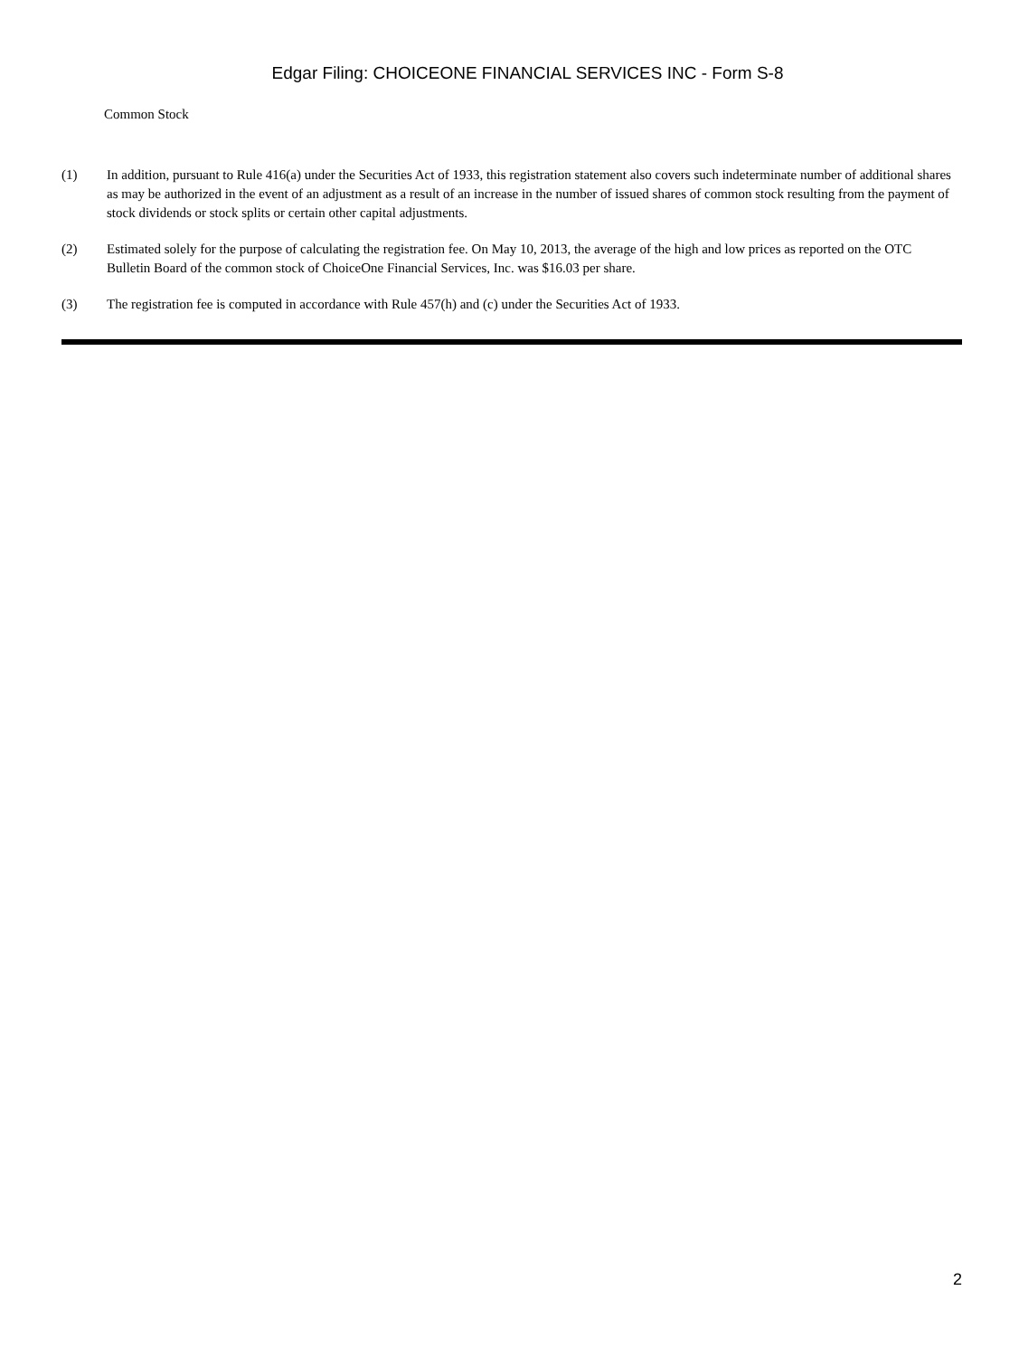Edgar Filing: CHOICEONE FINANCIAL SERVICES INC - Form S-8
Common Stock
(1) In addition, pursuant to Rule 416(a) under the Securities Act of 1933, this registration statement also covers such indeterminate number of additional shares as may be authorized in the event of an adjustment as a result of an increase in the number of issued shares of common stock resulting from the payment of stock dividends or stock splits or certain other capital adjustments.
(2) Estimated solely for the purpose of calculating the registration fee. On May 10, 2013, the average of the high and low prices as reported on the OTC Bulletin Board of the common stock of ChoiceOne Financial Services, Inc. was $16.03 per share.
(3) The registration fee is computed in accordance with Rule 457(h) and (c) under the Securities Act of 1933.
2